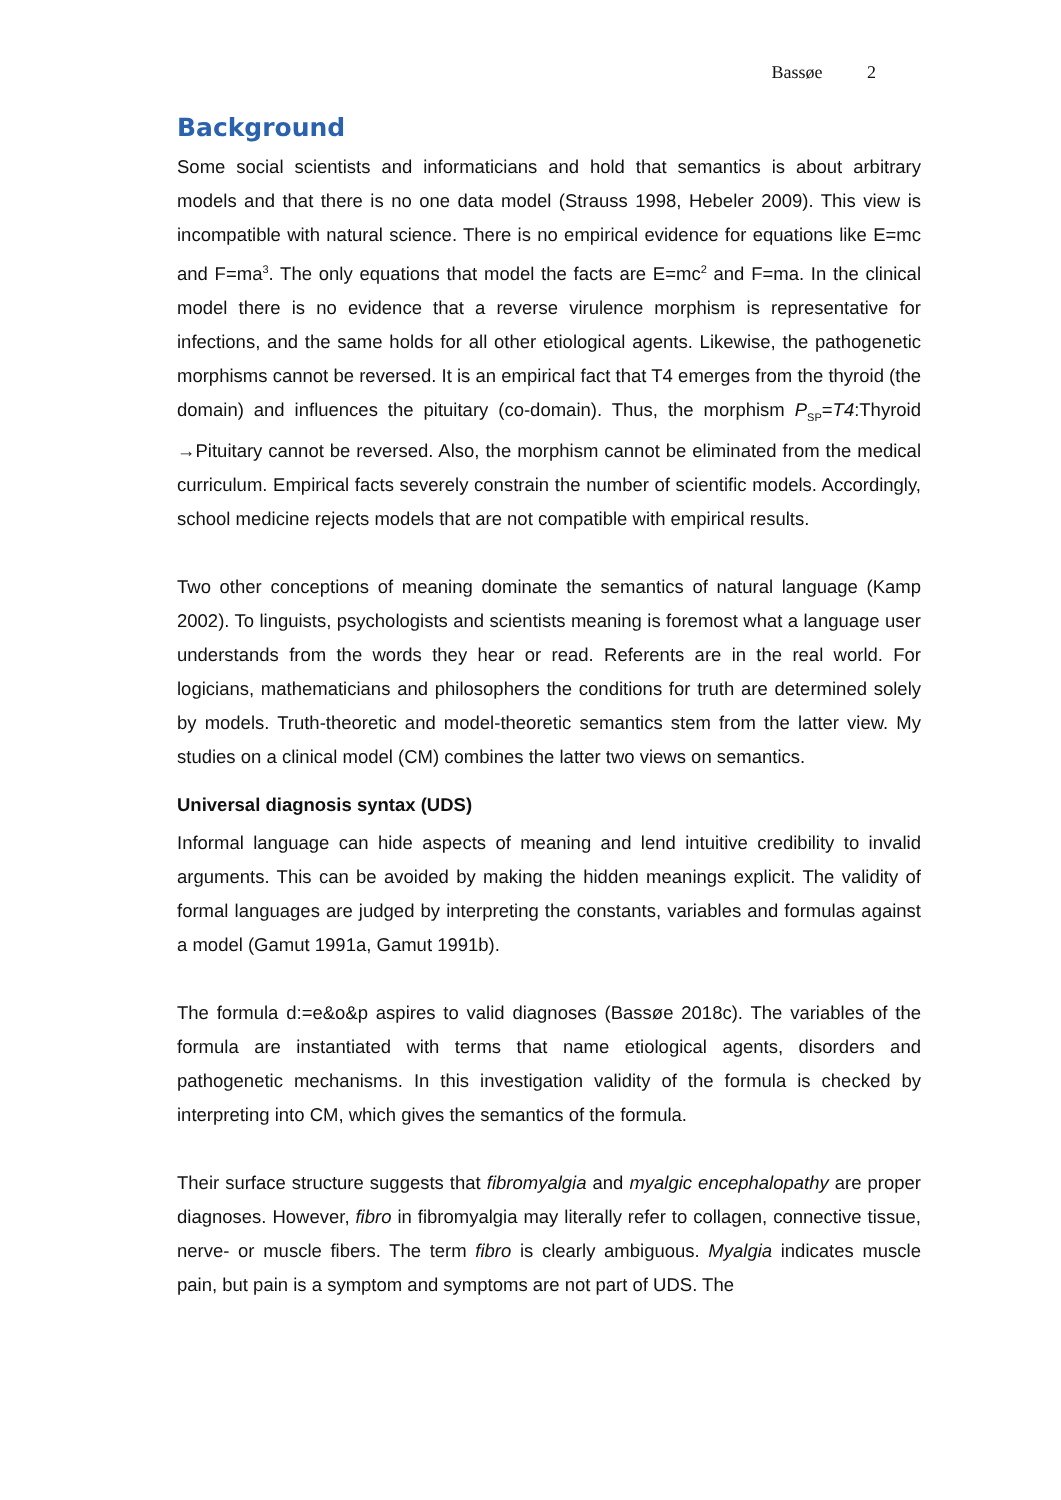Bassøe 2
Background
Some social scientists and informaticians and hold that semantics is about arbitrary models and that there is no one data model (Strauss 1998, Hebeler 2009). This view is incompatible with natural science. There is no empirical evidence for equations like E=mc and F=ma<sup>3</sup>. The only equations that model the facts are E=mc<sup>2</sup> and F=ma. In the clinical model there is no evidence that a reverse virulence morphism is representative for infections, and the same holds for all other etiological agents. Likewise, the pathogenetic morphisms cannot be reversed. It is an empirical fact that T4 emerges from the thyroid (the domain) and influences the pituitary (co-domain). Thus, the morphism P<sub>SP</sub>=T4:Thyroid →Pituitary cannot be reversed. Also, the morphism cannot be eliminated from the medical curriculum. Empirical facts severely constrain the number of scientific models. Accordingly, school medicine rejects models that are not compatible with empirical results.
Two other conceptions of meaning dominate the semantics of natural language (Kamp 2002). To linguists, psychologists and scientists meaning is foremost what a language user understands from the words they hear or read. Referents are in the real world. For logicians, mathematicians and philosophers the conditions for truth are determined solely by models. Truth-theoretic and model-theoretic semantics stem from the latter view. My studies on a clinical model (CM) combines the latter two views on semantics.
Universal diagnosis syntax (UDS)
Informal language can hide aspects of meaning and lend intuitive credibility to invalid arguments. This can be avoided by making the hidden meanings explicit. The validity of formal languages are judged by interpreting the constants, variables and formulas against a model (Gamut 1991a, Gamut 1991b).
The formula d:=e&o&p aspires to valid diagnoses (Bassøe 2018c). The variables of the formula are instantiated with terms that name etiological agents, disorders and pathogenetic mechanisms. In this investigation validity of the formula is checked by interpreting into CM, which gives the semantics of the formula.
Their surface structure suggests that fibromyalgia and myalgic encephalopathy are proper diagnoses. However, fibro in fibromyalgia may literally refer to collagen, connective tissue, nerve- or muscle fibers. The term fibro is clearly ambiguous. Myalgia indicates muscle pain, but pain is a symptom and symptoms are not part of UDS. The